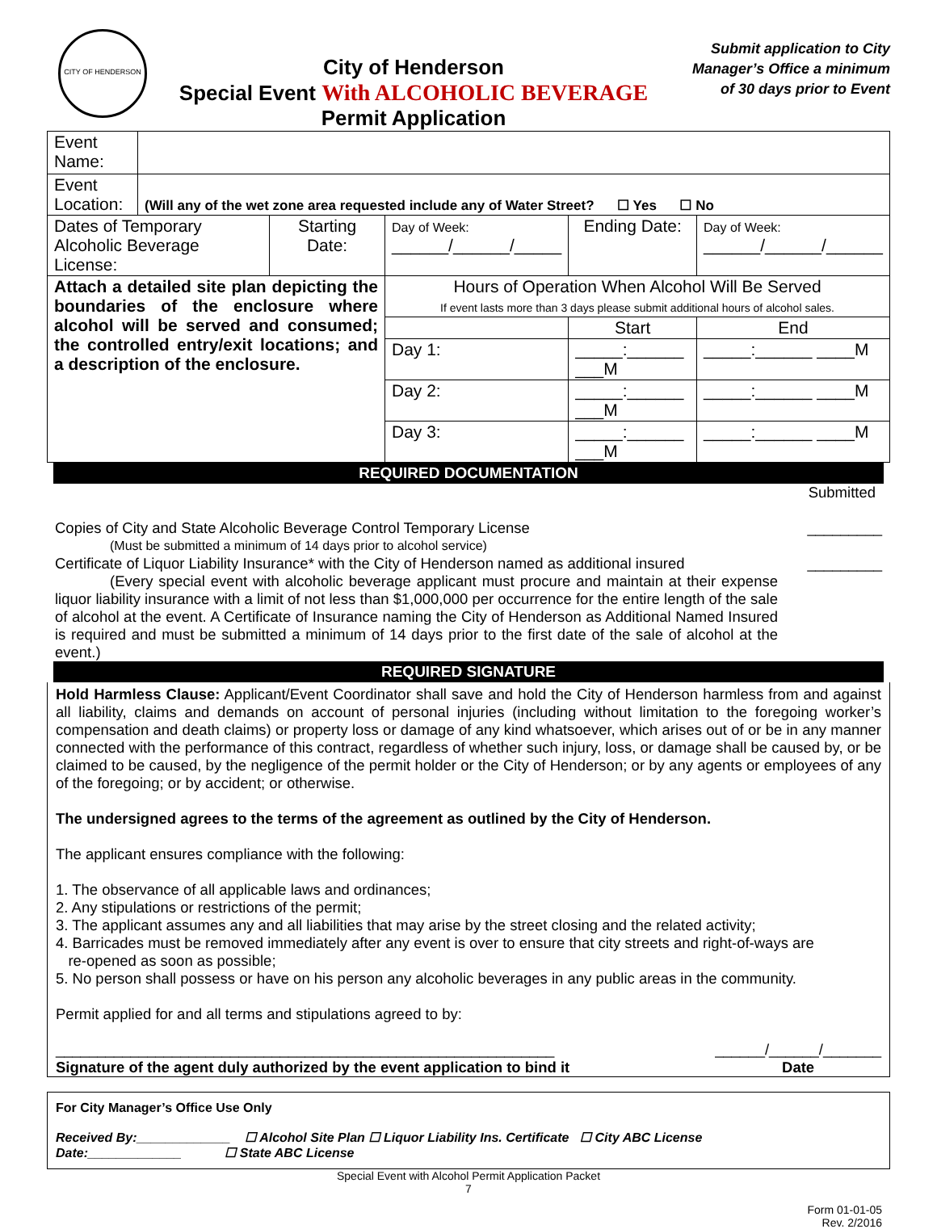CITY OF HENDERSON
City of Henderson
Special Event With ALCOHOLIC BEVERAGE
Permit Application
Submit application to City Manager’s Office a minimum of 30 days prior to Event
| Event Name: | | | | | | |
| Event Location: | (Will any of the wet zone area requested include any of Water Street? ☐ Yes ☐ No | | | | | |
| Dates of Temporary Alcoholic Beverage License: | | Starting Date: | Day of Week: ______/______/_____ | | Ending Date: | Day of Week: ______/______/______ |
| Attach a detailed site plan depicting the boundaries of the enclosure where alcohol will be served and consumed; the controlled entry/exit locations; and a description of the enclosure. | | | Hours of Operation When Alcohol Will Be Served If event lasts more than 3 days please submit additional hours of alcohol sales. | | | |
| | | | | Start | | End |
| | | | Day 1: | _____:______ ___M | | _____:______ ____M |
| | | | Day 2: | _____:______ ___M | | _____:______ ____M |
| | | | Day 3: | _____:______ ___M | | _____:______ ____M |
REQUIRED DOCUMENTATION
Submitted
Copies of City and State Alcoholic Beverage Control Temporary License _________
(Must be submitted a minimum of 14 days prior to alcohol service)
Certificate of Liquor Liability Insurance* with the City of Henderson named as additional insured _________
(Every special event with alcoholic beverage applicant must procure and maintain at their expense liquor liability insurance with a limit of not less than $1,000,000 per occurrence for the entire length of the sale of alcohol at the event. A Certificate of Insurance naming the City of Henderson as Additional Named Insured is required and must be submitted a minimum of 14 days prior to the first date of the sale of alcohol at the event.)
REQUIRED SIGNATURE
Hold Harmless Clause: Applicant/Event Coordinator shall save and hold the City of Henderson harmless from and against all liability, claims and demands on account of personal injuries (including without limitation to the foregoing worker’s compensation and death claims) or property loss or damage of any kind whatsoever, which arises out of or be in any manner connected with the performance of this contract, regardless of whether such injury, loss, or damage shall be caused by, or be claimed to be caused, by the negligence of the permit holder or the City of Henderson; or by any agents or employees of any of the foregoing; or by accident; or otherwise.
The undersigned agrees to the terms of the agreement as outlined by the City of Henderson.
The applicant ensures compliance with the following:
1. The observance of all applicable laws and ordinances;
2. Any stipulations or restrictions of the permit;
3. The applicant assumes any and all liabilities that may arise by the street closing and the related activity;
4. Barricades must be removed immediately after any event is over to ensure that city streets and right-of-ways are
re-opened as soon as possible;
5. No person shall possess or have on his person any alcoholic beverages in any public areas in the community.
Permit applied for and all terms and stipulations agreed to by:
____________________________________________________________
Signature of the agent duly authorized by the event application to bind it ______/______/_______
Date
For City Manager’s Office Use Only
Received By:_____________ ☐ Alcohol Site Plan ☐ Liquor Liability Ins. Certificate ☐ City ABC License
Date:_____________ ☐ State ABC License
Special Event with Alcohol Permit Application Packet
7
Form 01-01-05
Rev. 2/2016